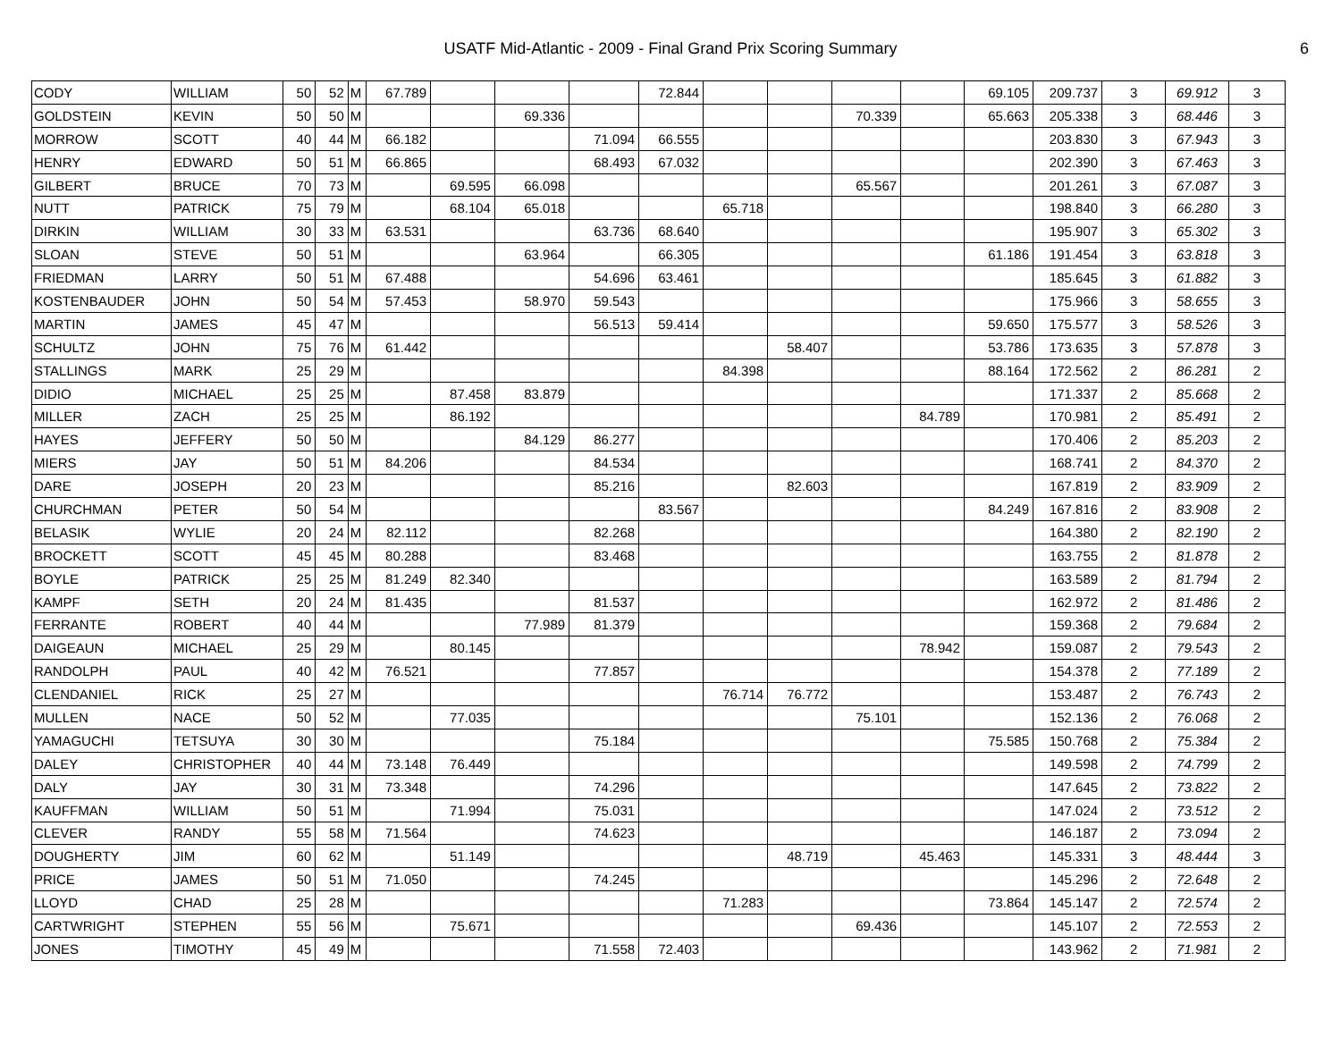USATF Mid-Atlantic - 2009 - Final Grand Prix Scoring Summary
6
| CODY | WILLIAM | 50 | 52 | M | 67.789 | | | | 72.844 | | | | | 69.105 | 209.737 | 3 | 69.912 | 3 |
| GOLDSTEIN | KEVIN | 50 | 50 | M | | | 69.336 | | | | | 70.339 | | 65.663 | 205.338 | 3 | 68.446 | 3 |
| MORROW | SCOTT | 40 | 44 | M | 66.182 | | | 71.094 | 66.555 | | | | | | 203.830 | 3 | 67.943 | 3 |
| HENRY | EDWARD | 50 | 51 | M | 66.865 | | | 68.493 | 67.032 | | | | | | 202.390 | 3 | 67.463 | 3 |
| GILBERT | BRUCE | 70 | 73 | M | | 69.595 | 66.098 | | | | | 65.567 | | | 201.261 | 3 | 67.087 | 3 |
| NUTT | PATRICK | 75 | 79 | M | | 68.104 | 65.018 | | | 65.718 | | | | | 198.840 | 3 | 66.280 | 3 |
| DIRKIN | WILLIAM | 30 | 33 | M | 63.531 | | | 63.736 | 68.640 | | | | | | 195.907 | 3 | 65.302 | 3 |
| SLOAN | STEVE | 50 | 51 | M | | | 63.964 | | 66.305 | | | | | 61.186 | 191.454 | 3 | 63.818 | 3 |
| FRIEDMAN | LARRY | 50 | 51 | M | 67.488 | | | 54.696 | 63.461 | | | | | | 185.645 | 3 | 61.882 | 3 |
| KOSTENBAUDER | JOHN | 50 | 54 | M | 57.453 | | 58.970 | 59.543 | | | | | | | 175.966 | 3 | 58.655 | 3 |
| MARTIN | JAMES | 45 | 47 | M | | | | 56.513 | 59.414 | | | | | 59.650 | 175.577 | 3 | 58.526 | 3 |
| SCHULTZ | JOHN | 75 | 76 | M | 61.442 | | | | | | 58.407 | | | 53.786 | 173.635 | 3 | 57.878 | 3 |
| STALLINGS | MARK | 25 | 29 | M | | | | | | 84.398 | | | | 88.164 | 172.562 | 2 | 86.281 | 2 |
| DIDIO | MICHAEL | 25 | 25 | M | | 87.458 | 83.879 | | | | | | | | 171.337 | 2 | 85.668 | 2 |
| MILLER | ZACH | 25 | 25 | M | | 86.192 | | | | | | | 84.789 | | 170.981 | 2 | 85.491 | 2 |
| HAYES | JEFFERY | 50 | 50 | M | | | 84.129 | 86.277 | | | | | | | 170.406 | 2 | 85.203 | 2 |
| MIERS | JAY | 50 | 51 | M | 84.206 | | | 84.534 | | | | | | | 168.741 | 2 | 84.370 | 2 |
| DARE | JOSEPH | 20 | 23 | M | | | | 85.216 | | | 82.603 | | | | 167.819 | 2 | 83.909 | 2 |
| CHURCHMAN | PETER | 50 | 54 | M | | | | | 83.567 | | | | | 84.249 | 167.816 | 2 | 83.908 | 2 |
| BELASIK | WYLIE | 20 | 24 | M | 82.112 | | | 82.268 | | | | | | | 164.380 | 2 | 82.190 | 2 |
| BROCKETT | SCOTT | 45 | 45 | M | 80.288 | | | 83.468 | | | | | | | 163.755 | 2 | 81.878 | 2 |
| BOYLE | PATRICK | 25 | 25 | M | 81.249 | 82.340 | | | | | | | | | 163.589 | 2 | 81.794 | 2 |
| KAMPF | SETH | 20 | 24 | M | 81.435 | | | 81.537 | | | | | | | 162.972 | 2 | 81.486 | 2 |
| FERRANTE | ROBERT | 40 | 44 | M | | | 77.989 | 81.379 | | | | | | | 159.368 | 2 | 79.684 | 2 |
| DAIGEAUN | MICHAEL | 25 | 29 | M | | 80.145 | | | | | | | 78.942 | | 159.087 | 2 | 79.543 | 2 |
| RANDOLPH | PAUL | 40 | 42 | M | 76.521 | | | 77.857 | | | | | | | 154.378 | 2 | 77.189 | 2 |
| CLENDANIEL | RICK | 25 | 27 | M | | | | | | 76.714 | 76.772 | | | | 153.487 | 2 | 76.743 | 2 |
| MULLEN | NACE | 50 | 52 | M | | 77.035 | | | | | | 75.101 | | | 152.136 | 2 | 76.068 | 2 |
| YAMAGUCHI | TETSUYA | 30 | 30 | M | | | | 75.184 | | | | | | 75.585 | 150.768 | 2 | 75.384 | 2 |
| DALEY | CHRISTOPHER | 40 | 44 | M | 73.148 | 76.449 | | | | | | | | | 149.598 | 2 | 74.799 | 2 |
| DALY | JAY | 30 | 31 | M | 73.348 | | | 74.296 | | | | | | | 147.645 | 2 | 73.822 | 2 |
| KAUFFMAN | WILLIAM | 50 | 51 | M | | 71.994 | | 75.031 | | | | | | | 147.024 | 2 | 73.512 | 2 |
| CLEVER | RANDY | 55 | 58 | M | 71.564 | | | 74.623 | | | | | | | 146.187 | 2 | 73.094 | 2 |
| DOUGHERTY | JIM | 60 | 62 | M | | 51.149 | | | | | 48.719 | | 45.463 | | 145.331 | 3 | 48.444 | 3 |
| PRICE | JAMES | 50 | 51 | M | 71.050 | | | 74.245 | | | | | | | 145.296 | 2 | 72.648 | 2 |
| LLOYD | CHAD | 25 | 28 | M | | | | | | 71.283 | | | | 73.864 | 145.147 | 2 | 72.574 | 2 |
| CARTWRIGHT | STEPHEN | 55 | 56 | M | | 75.671 | | | | | | 69.436 | | | 145.107 | 2 | 72.553 | 2 |
| JONES | TIMOTHY | 45 | 49 | M | | | | 71.558 | 72.403 | | | | | | 143.962 | 2 | 71.981 | 2 |